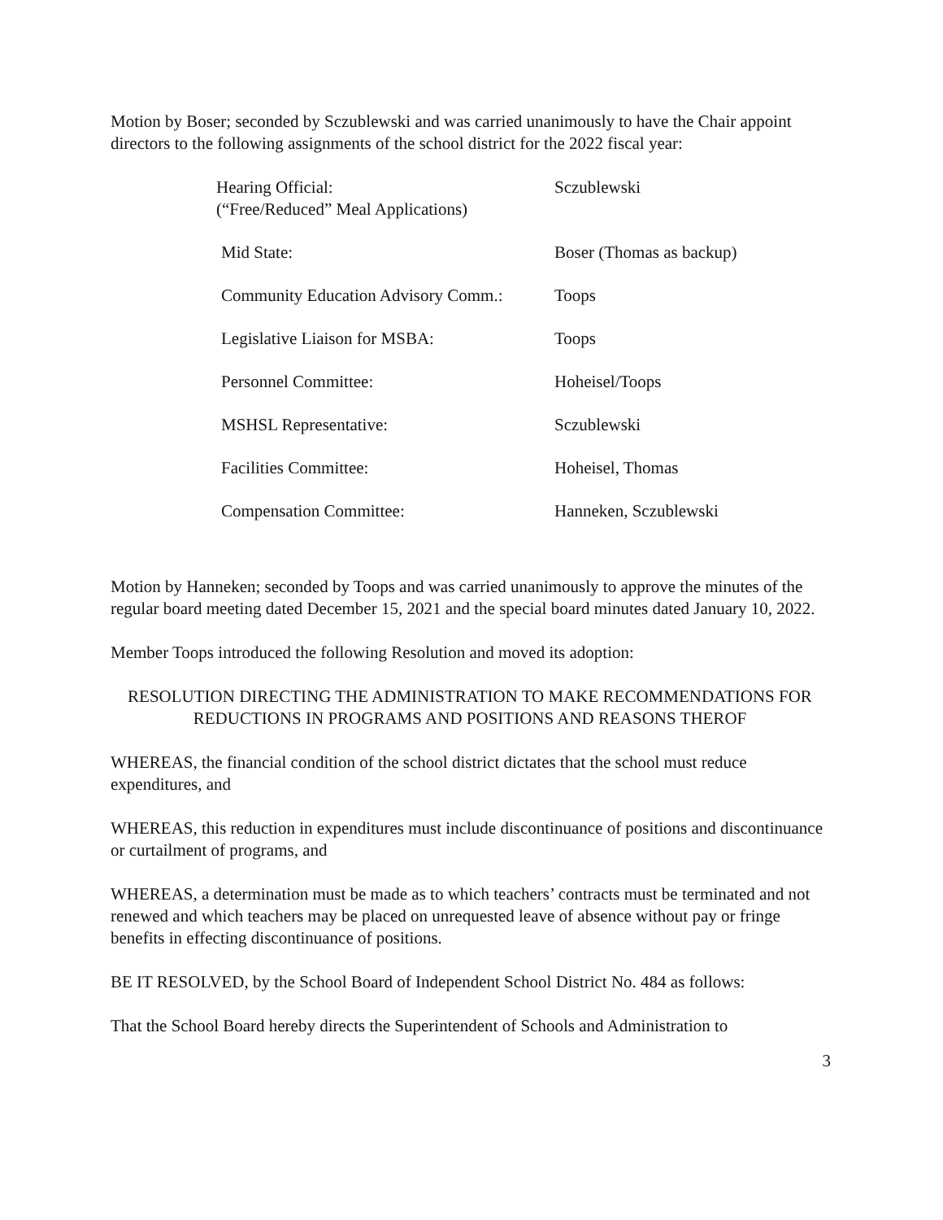Motion by Boser; seconded by Sczublewski and was carried unanimously to have the Chair appoint directors to the following assignments of the school district for the 2022 fiscal year:
| Hearing Official: (“Free/Reduced” Meal Applications) | Sczublewski |
| Mid State: | Boser (Thomas as backup) |
| Community Education Advisory Comm.: | Toops |
| Legislative Liaison for MSBA: | Toops |
| Personnel Committee: | Hoheisel/Toops |
| MSHSL Representative: | Sczublewski |
| Facilities Committee: | Hoheisel, Thomas |
| Compensation Committee: | Hanneken, Sczublewski |
Motion by Hanneken; seconded by Toops and was carried unanimously to approve the minutes of the regular board meeting dated December 15, 2021 and the special board minutes dated January 10, 2022.
Member Toops introduced the following Resolution and moved its adoption:
RESOLUTION DIRECTING THE ADMINISTRATION TO MAKE RECOMMENDATIONS FOR REDUCTIONS IN PROGRAMS AND POSITIONS AND REASONS THEROF
WHEREAS, the financial condition of the school district dictates that the school must reduce expenditures, and
WHEREAS, this reduction in expenditures must include discontinuance of positions and discontinuance or curtailment of programs, and
WHEREAS, a determination must be made as to which teachers’ contracts must be terminated and not renewed and which teachers may be placed on unrequested leave of absence without pay or fringe benefits in effecting discontinuance of positions.
BE IT RESOLVED, by the School Board of Independent School District No. 484 as follows:
That the School Board hereby directs the Superintendent of Schools and Administration to
3